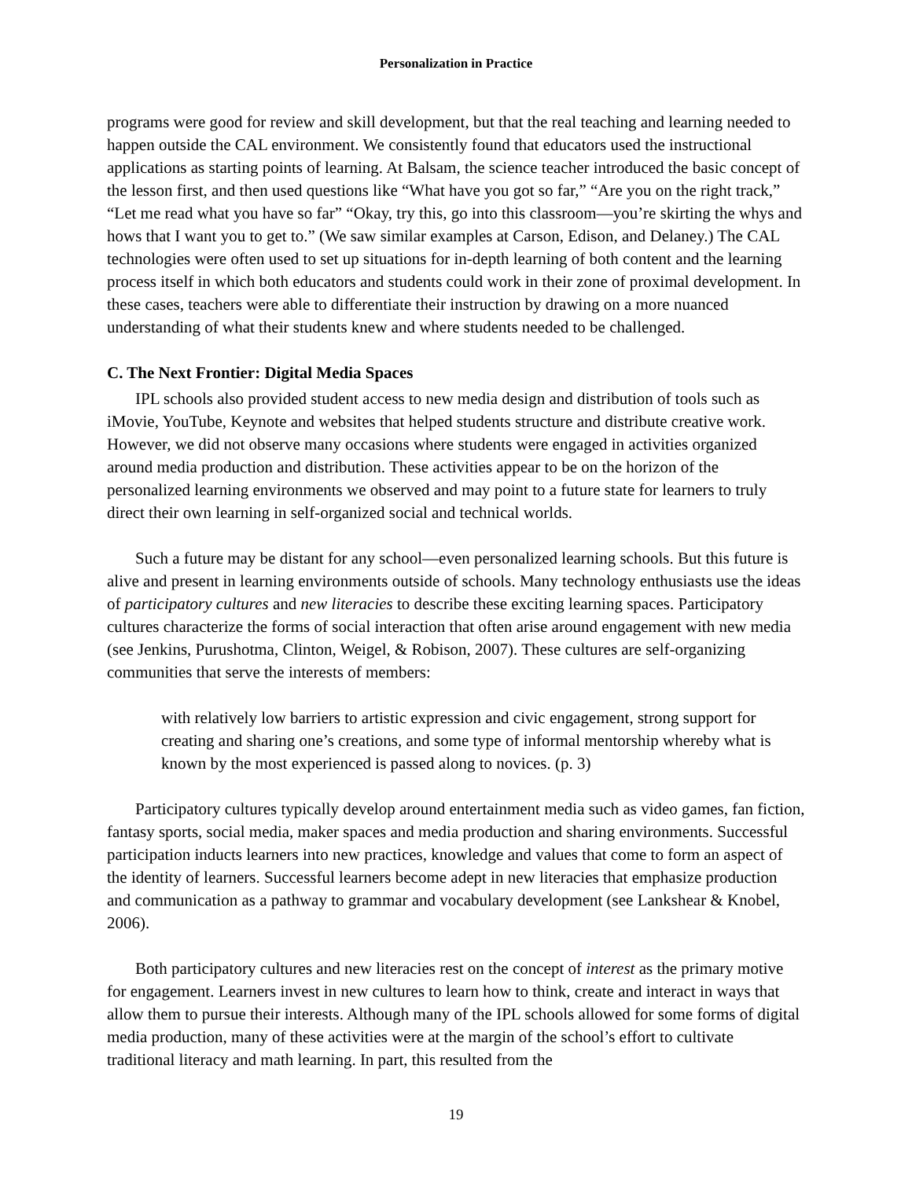Personalization in Practice
programs were good for review and skill development, but that the real teaching and learning needed to happen outside the CAL environment. We consistently found that educators used the instructional applications as starting points of learning. At Balsam, the science teacher introduced the basic concept of the lesson first, and then used questions like “What have you got so far,” “Are you on the right track,” “Let me read what you have so far” “Okay, try this, go into this classroom—you’re skirting the whys and hows that I want you to get to.” (We saw similar examples at Carson, Edison, and Delaney.) The CAL technologies were often used to set up situations for in-depth learning of both content and the learning process itself in which both educators and students could work in their zone of proximal development. In these cases, teachers were able to differentiate their instruction by drawing on a more nuanced understanding of what their students knew and where students needed to be challenged.
C. The Next Frontier: Digital Media Spaces
IPL schools also provided student access to new media design and distribution of tools such as iMovie, YouTube, Keynote and websites that helped students structure and distribute creative work. However, we did not observe many occasions where students were engaged in activities organized around media production and distribution. These activities appear to be on the horizon of the personalized learning environments we observed and may point to a future state for learners to truly direct their own learning in self-organized social and technical worlds.
Such a future may be distant for any school—even personalized learning schools. But this future is alive and present in learning environments outside of schools. Many technology enthusiasts use the ideas of participatory cultures and new literacies to describe these exciting learning spaces. Participatory cultures characterize the forms of social interaction that often arise around engagement with new media (see Jenkins, Purushotma, Clinton, Weigel, & Robison, 2007). These cultures are self-organizing communities that serve the interests of members:
with relatively low barriers to artistic expression and civic engagement, strong support for creating and sharing one’s creations, and some type of informal mentorship whereby what is known by the most experienced is passed along to novices. (p. 3)
Participatory cultures typically develop around entertainment media such as video games, fan fiction, fantasy sports, social media, maker spaces and media production and sharing environments. Successful participation inducts learners into new practices, knowledge and values that come to form an aspect of the identity of learners. Successful learners become adept in new literacies that emphasize production and communication as a pathway to grammar and vocabulary development (see Lankshear & Knobel, 2006).
Both participatory cultures and new literacies rest on the concept of interest as the primary motive for engagement. Learners invest in new cultures to learn how to think, create and interact in ways that allow them to pursue their interests. Although many of the IPL schools allowed for some forms of digital media production, many of these activities were at the margin of the school’s effort to cultivate traditional literacy and math learning. In part, this resulted from the
19